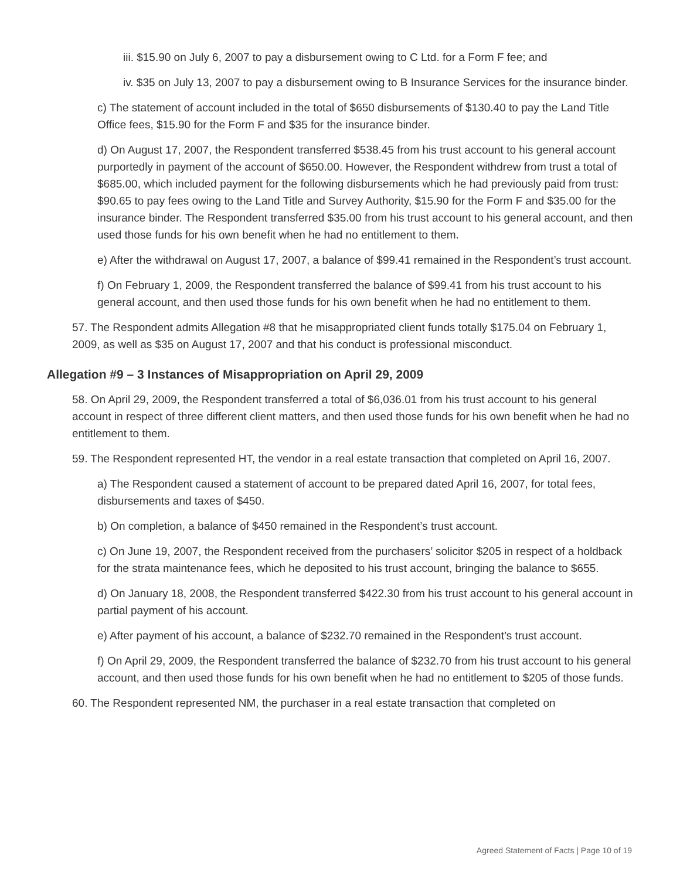iii. $15.90 on July 6, 2007 to pay a disbursement owing to C Ltd. for a Form F fee; and
iv. $35 on July 13, 2007 to pay a disbursement owing to B Insurance Services for the insurance binder.
c) The statement of account included in the total of $650 disbursements of $130.40 to pay the Land Title Office fees, $15.90 for the Form F and $35 for the insurance binder.
d) On August 17, 2007, the Respondent transferred $538.45 from his trust account to his general account purportedly in payment of the account of $650.00. However, the Respondent withdrew from trust a total of $685.00, which included payment for the following disbursements which he had previously paid from trust: $90.65 to pay fees owing to the Land Title and Survey Authority, $15.90 for the Form F and $35.00 for the insurance binder. The Respondent transferred $35.00 from his trust account to his general account, and then used those funds for his own benefit when he had no entitlement to them.
e) After the withdrawal on August 17, 2007, a balance of $99.41 remained in the Respondent’s trust account.
f) On February 1, 2009, the Respondent transferred the balance of $99.41 from his trust account to his general account, and then used those funds for his own benefit when he had no entitlement to them.
57. The Respondent admits Allegation #8 that he misappropriated client funds totally $175.04 on February 1, 2009, as well as $35 on August 17, 2007 and that his conduct is professional misconduct.
Allegation #9 – 3 Instances of Misappropriation on April 29, 2009
58. On April 29, 2009, the Respondent transferred a total of $6,036.01 from his trust account to his general account in respect of three different client matters, and then used those funds for his own benefit when he had no entitlement to them.
59. The Respondent represented HT, the vendor in a real estate transaction that completed on April 16, 2007.
a) The Respondent caused a statement of account to be prepared dated April 16, 2007, for total fees, disbursements and taxes of $450.
b) On completion, a balance of $450 remained in the Respondent’s trust account.
c) On June 19, 2007, the Respondent received from the purchasers’ solicitor $205 in respect of a holdback for the strata maintenance fees, which he deposited to his trust account, bringing the balance to $655.
d) On January 18, 2008, the Respondent transferred $422.30 from his trust account to his general account in partial payment of his account.
e) After payment of his account, a balance of $232.70 remained in the Respondent’s trust account.
f) On April 29, 2009, the Respondent transferred the balance of $232.70 from his trust account to his general account, and then used those funds for his own benefit when he had no entitlement to $205 of those funds.
60. The Respondent represented NM, the purchaser in a real estate transaction that completed on
Agreed Statement of Facts | Page 10 of 19